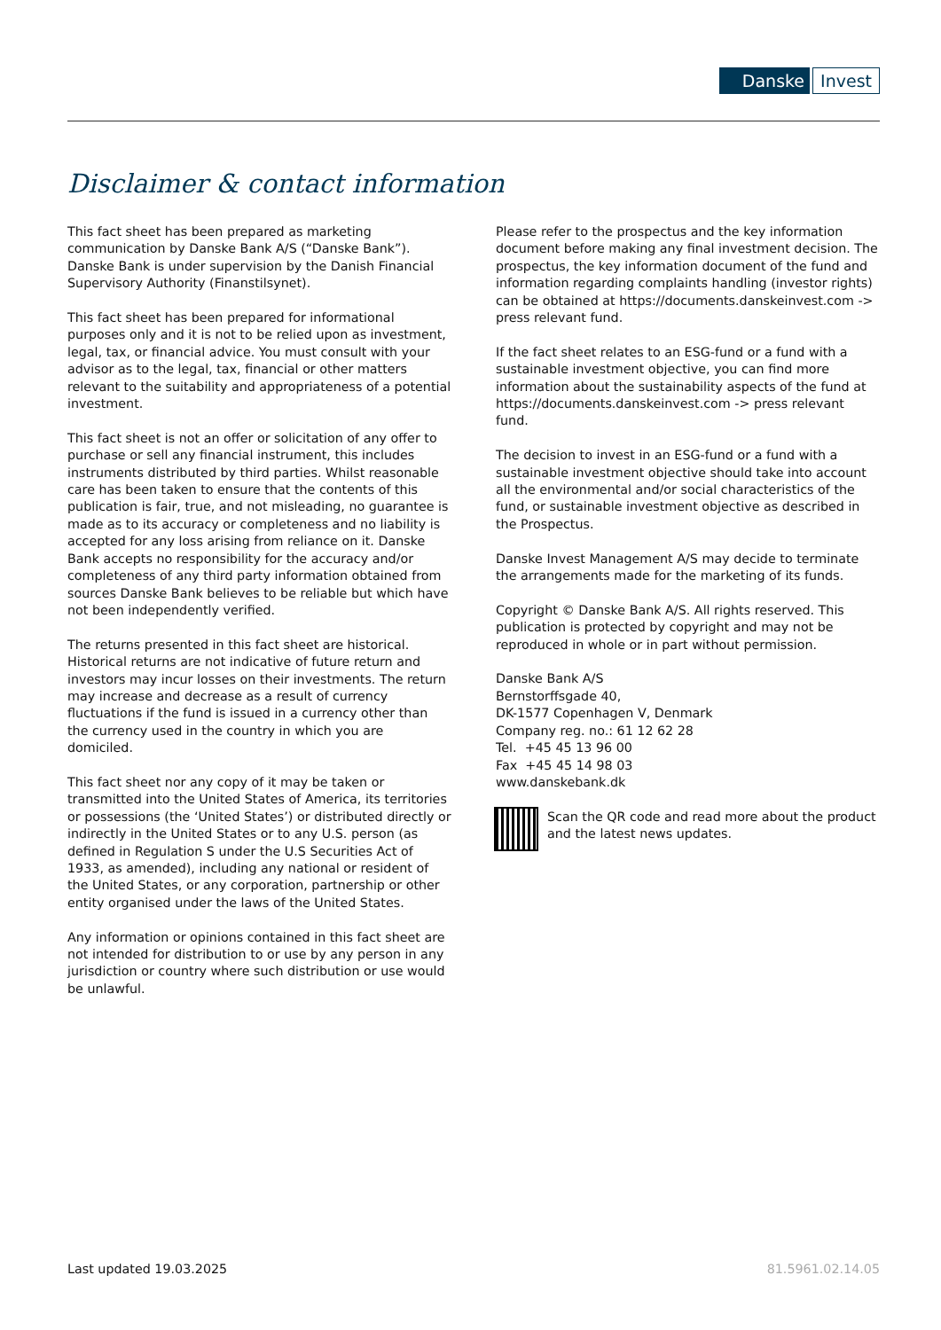Danske Invest
Disclaimer & contact information
This fact sheet has been prepared as marketing communication by Danske Bank A/S (“Danske Bank”). Danske Bank is under supervision by the Danish Financial Supervisory Authority (Finanstilsynet).
This fact sheet has been prepared for informational purposes only and it is not to be relied upon as investment, legal, tax, or financial advice. You must consult with your advisor as to the legal, tax, financial or other matters relevant to the suitability and appropriateness of a potential investment.
This fact sheet is not an offer or solicitation of any offer to purchase or sell any financial instrument, this includes instruments distributed by third parties. Whilst reasonable care has been taken to ensure that the contents of this publication is fair, true, and not misleading, no guarantee is made as to its accuracy or completeness and no liability is accepted for any loss arising from reliance on it. Danske Bank accepts no responsibility for the accuracy and/or completeness of any third party information obtained from sources Danske Bank believes to be reliable but which have not been independently verified.
The returns presented in this fact sheet are historical. Historical returns are not indicative of future return and investors may incur losses on their investments. The return may increase and decrease as a result of currency fluctuations if the fund is issued in a currency other than the currency used in the country in which you are domiciled.
This fact sheet nor any copy of it may be taken or transmitted into the United States of America, its territories or possessions (the ‘United States’) or distributed directly or indirectly in the United States or to any U.S. person (as defined in Regulation S under the U.S Securities Act of 1933, as amended), including any national or resident of the United States, or any corporation, partnership or other entity organised under the laws of the United States.
Any information or opinions contained in this fact sheet are not intended for distribution to or use by any person in any jurisdiction or country where such distribution or use would be unlawful.
Please refer to the prospectus and the key information document before making any final investment decision. The prospectus, the key information document of the fund and information regarding complaints handling (investor rights) can be obtained at https://documents.danskeinvest.com -> press relevant fund.
If the fact sheet relates to an ESG-fund or a fund with a sustainable investment objective, you can find more information about the sustainability aspects of the fund at https://documents.danskeinvest.com -> press relevant fund.
The decision to invest in an ESG-fund or a fund with a sustainable investment objective should take into account all the environmental and/or social characteristics of the fund, or sustainable investment objective as described in the Prospectus.
Danske Invest Management A/S may decide to terminate the arrangements made for the marketing of its funds.
Copyright © Danske Bank A/S. All rights reserved. This publication is protected by copyright and may not be reproduced in whole or in part without permission.
Danske Bank A/S
Bernstorffsgade 40,
DK-1577 Copenhagen V, Denmark
Company reg. no.: 61 12 62 28
Tel. +45 45 13 96 00
Fax +45 45 14 98 03
www.danskebank.dk
Scan the QR code and read more about the product and the latest news updates.
Last updated 19.03.2025 81.5961.02.14.05